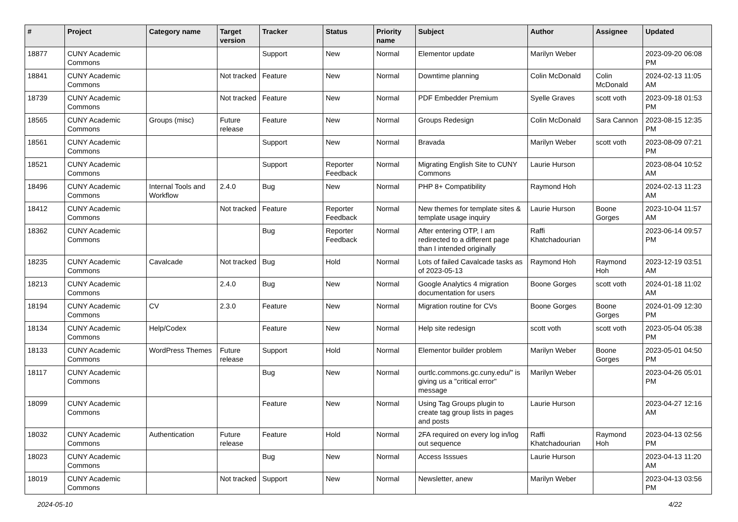| # | Project | Category name | Target version | Tracker | Status | Priority name | Subject | Author | Assignee | Updated |
| --- | --- | --- | --- | --- | --- | --- | --- | --- | --- | --- |
| 18877 | CUNY Academic Commons | | | Support | New | Normal | Elementor update | Marilyn Weber | | 2023-09-20 06:08 PM |
| 18841 | CUNY Academic Commons | | Not tracked | Feature | New | Normal | Downtime planning | Colin McDonald | Colin McDonald | 2024-02-13 11:05 AM |
| 18739 | CUNY Academic Commons | | Not tracked | Feature | New | Normal | PDF Embedder Premium | Syelle Graves | scott voth | 2023-09-18 01:53 PM |
| 18565 | CUNY Academic Commons | Groups (misc) | Future release | Feature | New | Normal | Groups Redesign | Colin McDonald | Sara Cannon | 2023-08-15 12:35 PM |
| 18561 | CUNY Academic Commons | | | Support | New | Normal | Bravada | Marilyn Weber | scott voth | 2023-08-09 07:21 PM |
| 18521 | CUNY Academic Commons | | | Support | Reporter Feedback | Normal | Migrating English Site to CUNY Commons | Laurie Hurson | | 2023-08-04 10:52 AM |
| 18496 | CUNY Academic Commons | Internal Tools and Workflow | 2.4.0 | Bug | New | Normal | PHP 8+ Compatibility | Raymond Hoh | | 2024-02-13 11:23 AM |
| 18412 | CUNY Academic Commons | | Not tracked | Feature | Reporter Feedback | Normal | New themes for template sites & template usage inquiry | Laurie Hurson | Boone Gorges | 2023-10-04 11:57 AM |
| 18362 | CUNY Academic Commons | | | Bug | Reporter Feedback | Normal | After entering OTP, I am redirected to a different page than I intended originally | Raffi Khatchadourian | | 2023-06-14 09:57 PM |
| 18235 | CUNY Academic Commons | Cavalcade | Not tracked | Bug | Hold | Normal | Lots of failed Cavalcade tasks as of 2023-05-13 | Raymond Hoh | Raymond Hoh | 2023-12-19 03:51 AM |
| 18213 | CUNY Academic Commons | | 2.4.0 | Bug | New | Normal | Google Analytics 4 migration documentation for users | Boone Gorges | scott voth | 2024-01-18 11:02 AM |
| 18194 | CUNY Academic Commons | CV | 2.3.0 | Feature | New | Normal | Migration routine for CVs | Boone Gorges | Boone Gorges | 2024-01-09 12:30 PM |
| 18134 | CUNY Academic Commons | Help/Codex | | Feature | New | Normal | Help site redesign | scott voth | scott voth | 2023-05-04 05:38 PM |
| 18133 | CUNY Academic Commons | WordPress Themes | Future release | Support | Hold | Normal | Elementor builder problem | Marilyn Weber | Boone Gorges | 2023-05-01 04:50 PM |
| 18117 | CUNY Academic Commons | | | Bug | New | Normal | ourtlc.commons.gc.cuny.edu/" is giving us a "critical error" message | Marilyn Weber | | 2023-04-26 05:01 PM |
| 18099 | CUNY Academic Commons | | | Feature | New | Normal | Using Tag Groups plugin to create tag group lists in pages and posts | Laurie Hurson | | 2023-04-27 12:16 AM |
| 18032 | CUNY Academic Commons | Authentication | Future release | Feature | Hold | Normal | 2FA required on every log in/log out sequence | Raffi Khatchadourian | Raymond Hoh | 2023-04-13 02:56 PM |
| 18023 | CUNY Academic Commons | | | Bug | New | Normal | Access Isssues | Laurie Hurson | | 2023-04-13 11:20 AM |
| 18019 | CUNY Academic Commons | | Not tracked | Support | New | Normal | Newsletter, anew | Marilyn Weber | | 2023-04-13 03:56 PM |
2024-05-10 4/22